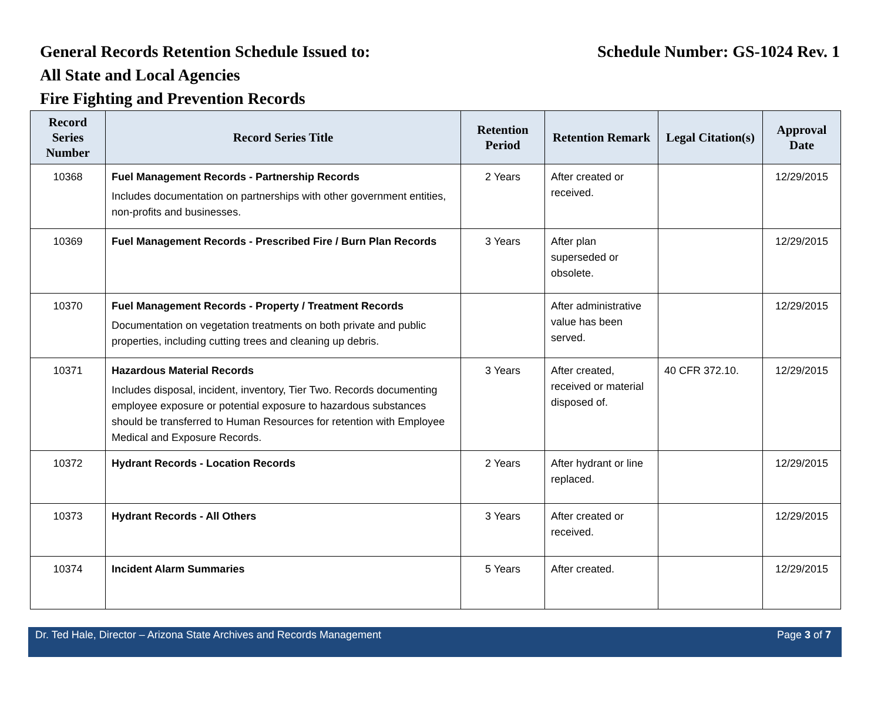General Records Retention Schedule Issued to: Schedule Number: GS-1024 Rev. 1
All State and Local Agencies
Fire Fighting and Prevention Records
| Record Series Number | Record Series Title | Retention Period | Retention Remark | Legal Citation(s) | Approval Date |
| --- | --- | --- | --- | --- | --- |
| 10368 | Fuel Management Records - Partnership Records Includes documentation on partnerships with other government entities, non-profits and businesses. | 2 Years | After created or received. | | 12/29/2015 |
| 10369 | Fuel Management Records - Prescribed Fire / Burn Plan Records | 3 Years | After plan superseded or obsolete. | | 12/29/2015 |
| 10370 | Fuel Management Records - Property / Treatment Records Documentation on vegetation treatments on both private and public properties, including cutting trees and cleaning up debris. | | After administrative value has been served. | | 12/29/2015 |
| 10371 | Hazardous Material Records Includes disposal, incident, inventory, Tier Two. Records documenting employee exposure or potential exposure to hazardous substances should be transferred to Human Resources for retention with Employee Medical and Exposure Records. | 3 Years | After created, received or material disposed of. | 40 CFR 372.10. | 12/29/2015 |
| 10372 | Hydrant Records - Location Records | 2 Years | After hydrant or line replaced. | | 12/29/2015 |
| 10373 | Hydrant Records - All Others | 3 Years | After created or received. | | 12/29/2015 |
| 10374 | Incident Alarm Summaries | 5 Years | After created. | | 12/29/2015 |
Dr. Ted Hale, Director – Arizona State Archives and Records Management Page 3 of 7